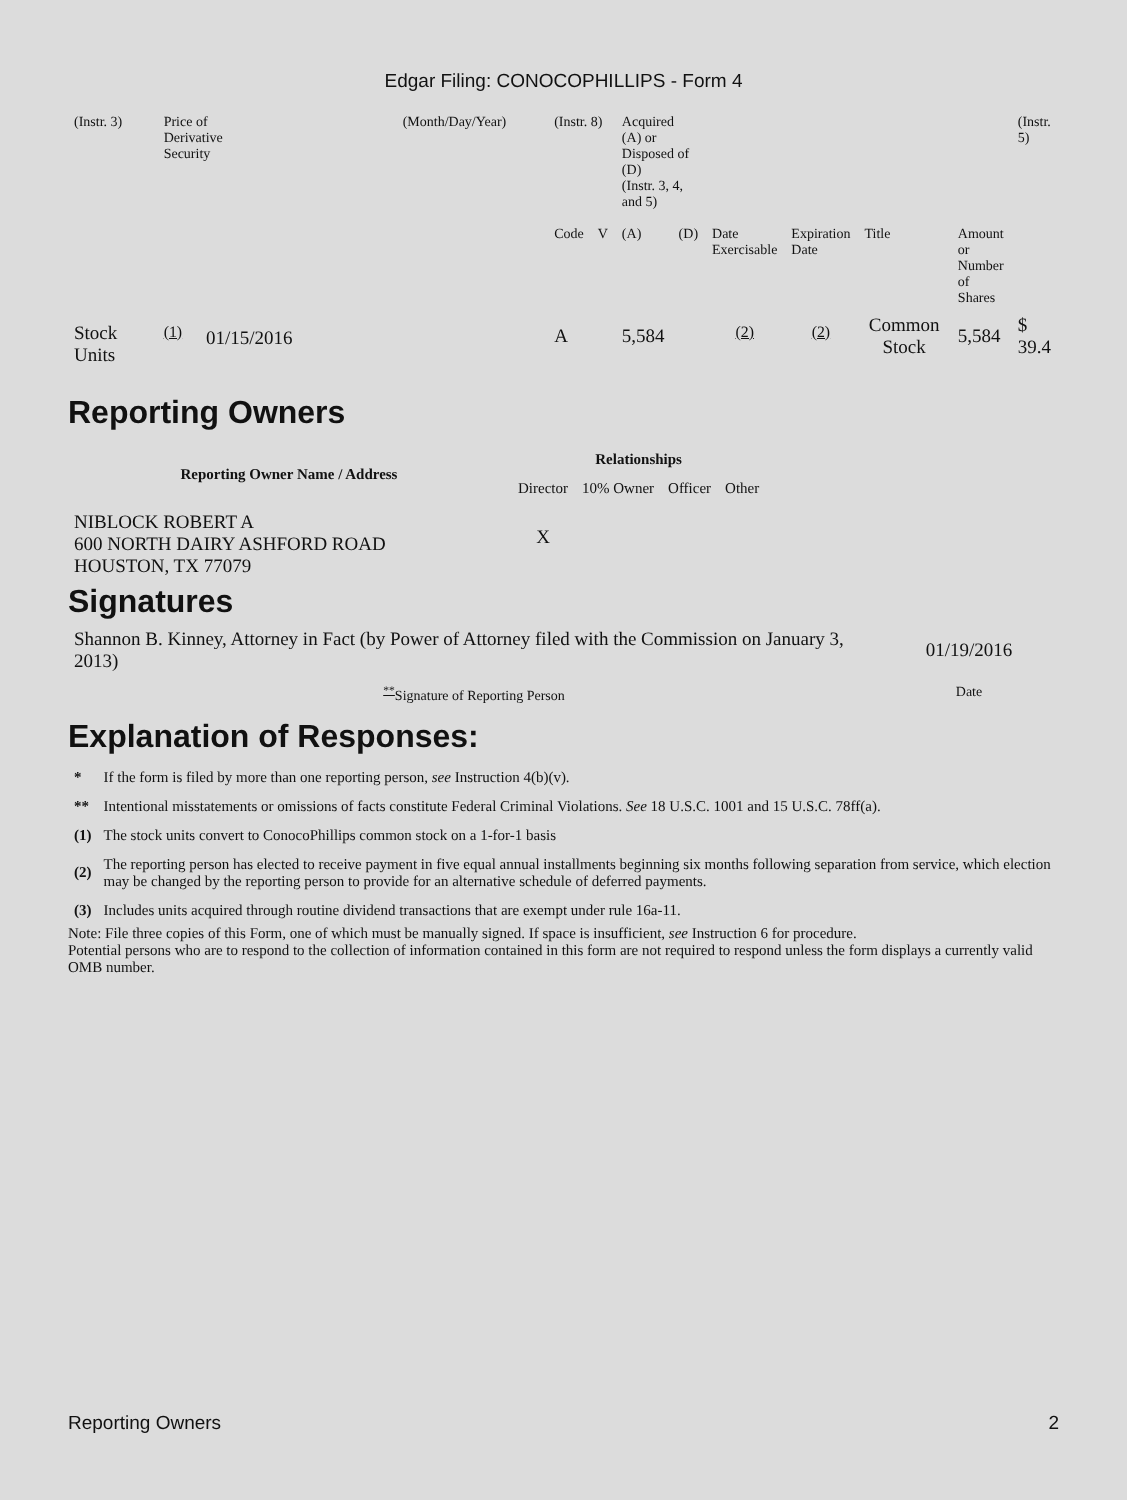Edgar Filing: CONOCOPHILLIPS - Form 4
| (Instr. 3) | Price of Derivative Security | (Month/Day/Year) | (Instr. 8) | | Acquired (A) or Disposed of (D) (Instr. 3, 4, and 5) | | | | | | (Instr. 5) |
| | | | Code | V | (A) | (D) | Date Exercisable | Expiration Date | Title | Amount or Number of Shares | |
| Stock Units | <sup>(1)</sup> 01/15/2016 | | A | | 5,584 | | <sup>(2)</sup> | <sup>(2)</sup> | Common Stock | 5,584 | $ 39.4 |
Reporting Owners
| Reporting Owner Name / Address | Relationships | | | |
| --- | --- | --- | --- | --- |
| | Director | 10% Owner | Officer | Other |
| NIBLOCK ROBERT A 600 NORTH DAIRY ASHFORD ROAD HOUSTON, TX 77079 | X | | | |
Signatures
| Shannon B. Kinney, Attorney in Fact (by Power of Attorney filed with the Commission on January 3, 2013) | 01/19/2016 |
| <sup>**</sup> Signature of Reporting Person | Date |
Explanation of Responses:
| * | If the form is filed by more than one reporting person, see Instruction 4(b)(v). |
| ** | Intentional misstatements or omissions of facts constitute Federal Criminal Violations. See 18 U.S.C. 1001 and 15 U.S.C. 78ff(a). |
| (1) | The stock units convert to ConocoPhillips common stock on a 1-for-1 basis |
| (2) | The reporting person has elected to receive payment in five equal annual installments beginning six months following separation from service, which election may be changed by the reporting person to provide for an alternative schedule of deferred payments. |
| (3) | Includes units acquired through routine dividend transactions that are exempt under rule 16a-11. |
Note: File three copies of this Form, one of which must be manually signed. If space is insufficient, see Instruction 6 for procedure.
Potential persons who are to respond to the collection of information contained in this form are not required to respond unless the form displays a currently valid OMB number.
Reporting Owners 2